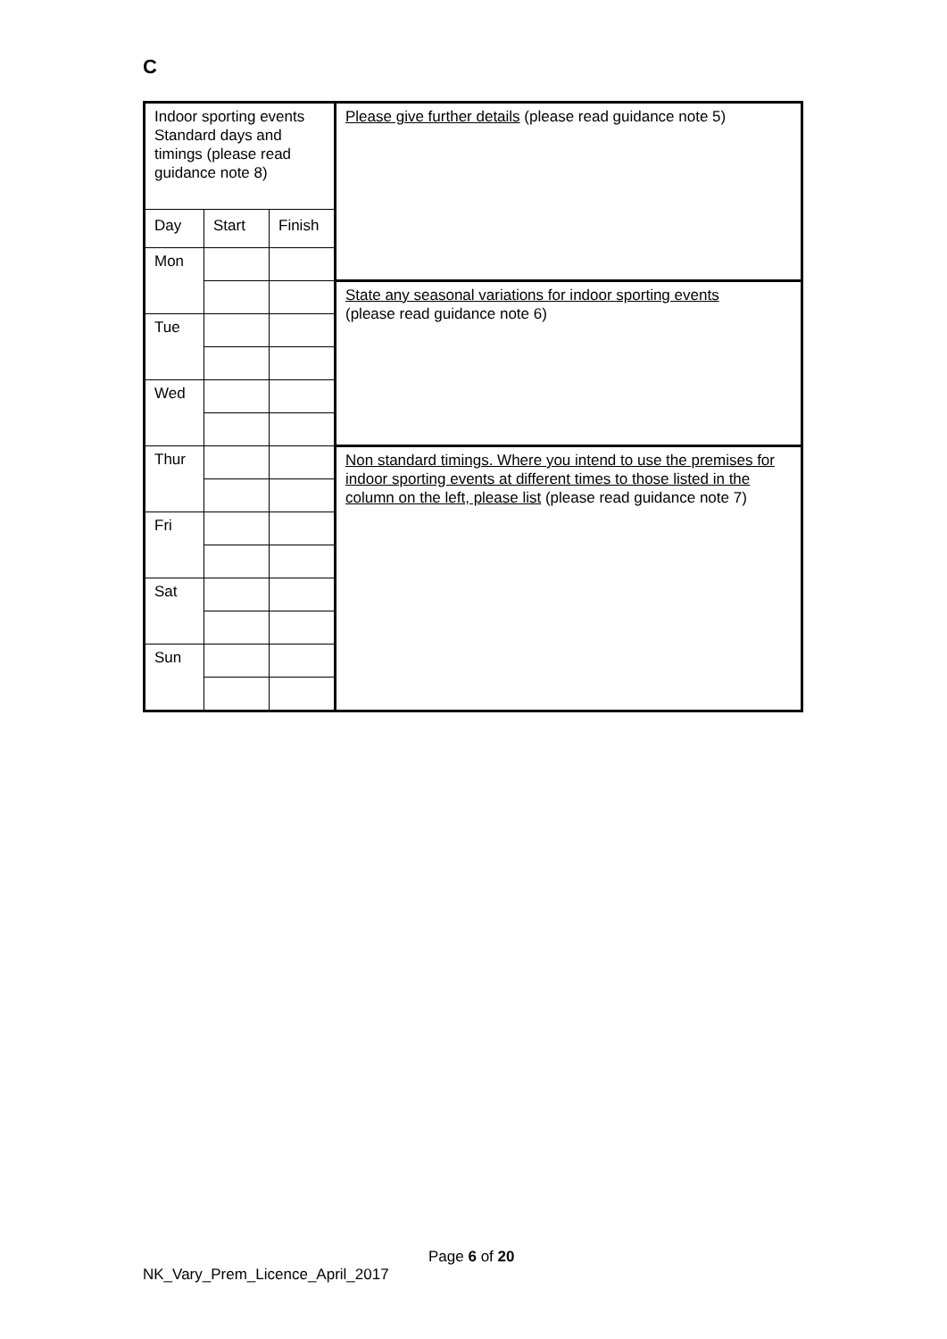C
| Indoor sporting events Standard days and timings (please read guidance note 8) | | | Please give further details (please read guidance note 5) |
| Day | Start | Finish | |
| Mon | | | |
| | | | State any seasonal variations for indoor sporting events (please read guidance note 6) |
| Tue | | | |
| Wed | | | |
| Thur | | | Non standard timings. Where you intend to use the premises for indoor sporting events at different times to those listed in the column on the left, please list (please read guidance note 7) |
| Fri | | | |
| Sat | | | |
| Sun | | | |
Page 6 of 20
NK_Vary_Prem_Licence_April_2017